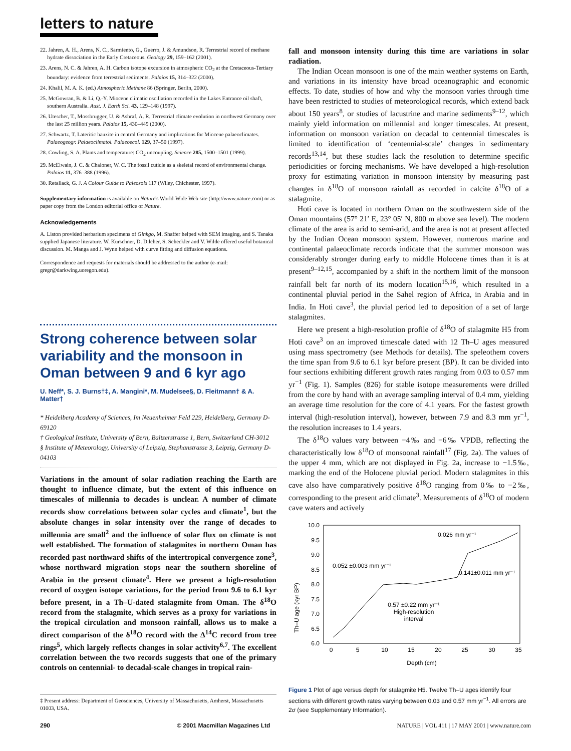letters to nature
22. Jahren, A. H., Arens, N. C., Sarmiento, G., Guerro, J. & Amundson, R. Terrestrial record of methane hydrate dissociation in the Early Cretaceous. Geology 29, 159–162 (2001).
23. Arens, N. C. & Jahren, A. H. Carbon isotope excursion in atmospheric CO<sub>2</sub> at the Cretaceous-Tertiary boundary: evidence from terrestrial sediments. Palaios 15, 314–322 (2000).
24. Khalil, M. A. K. (ed.) Atmospheric Methane 86 (Springer, Berlin, 2000).
25. McGowran, B. & Li, Q.-Y. Miocene climatic oscillation recorded in the Lakes Entrance oil shaft, southern Australia. Aust. J. Earth Sci. 43, 129–148 (1997).
26. Utescher, T., Mossbrugger, U. & Ashraf, A. R. Terrestrial climate evolution in northwest Germany over the last 25 million years. Palaios 15, 430–449 (2000).
27. Schwartz, T. Lateritic bauxite in central Germany and implications for Miocene palaeoclimates. Palaeogeogr. Palaeoclimatol. Palaeoecol. 129, 37–50 (1997).
28. Cowling, S. A. Plants and temperature: CO<sub>2</sub> uncoupling. Science 285, 1500–1501 (1999).
29. McElwain, J. C. & Chaloner, W. C. The fossil cuticle as a skeletal record of environmental change. Palaios 11, 376–388 (1996).
30. Retallack, G. J. A Colour Guide to Paleosols 117 (Wiley, Chichester, 1997).
Supplementary information is available on Nature's World-Wide Web site (http://www.nature.com) or as paper copy from the London editorial office of Nature.
Acknowledgements
A. Liston provided herbarium specimens of Ginkgo, M. Shaffer helped with SEM imaging, and S. Tanaka supplied Japanese literature. W. Kürschner, D. Dilcher, S. Scheckler and V. Wilde offered useful botanical discussion. M. Manga and J. Wynn helped with curve fitting and diffusion equations.
Correspondence and requests for materials should be addressed to the author (e-mail: gregr@darkwing.uoregon.edu).
Strong coherence between solar variability and the monsoon in Oman between 9 and 6 kyr ago
U. Neff*, S. J. Burns†‡, A. Mangini*, M. Mudelsee§, D. Fleitmann† & A. Matter†
* Heidelberg Academy of Sciences, Im Neuenheimer Feld 229, Heidelberg, Germany D-69120
† Geological Institute, University of Bern, Baltzerstrasse 1, Bern, Switzerland CH-3012
§ Institute of Meteorology, University of Leipzig, Stephanstrasse 3, Leipzig, Germany D-04103
Variations in the amount of solar radiation reaching the Earth are thought to influence climate, but the extent of this influence on timescales of millennia to decades is unclear. A number of climate records show correlations between solar cycles and climate<sup>1</sup>, but the absolute changes in solar intensity over the range of decades to millennia are small<sup>2</sup> and the influence of solar flux on climate is not well established. The formation of stalagmites in northern Oman has recorded past northward shifts of the intertropical convergence zone<sup>3</sup>, whose northward migration stops near the southern shoreline of Arabia in the present climate<sup>4</sup>. Here we present a high-resolution record of oxygen isotope variations, for the period from 9.6 to 6.1 kyr before present, in a Th–U-dated stalagmite from Oman. The δ<sup>18</sup>O record from the stalagmite, which serves as a proxy for variations in the tropical circulation and monsoon rainfall, allows us to make a direct comparison of the δ<sup>18</sup>O record with the Δ<sup>14</sup>C record from tree rings<sup>5</sup>, which largely reflects changes in solar activity<sup>6,7</sup>. The excellent correlation between the two records suggests that one of the primary controls on centennial- to decadal-scale changes in tropical rain-
‡ Present address: Department of Geosciences, University of Massachusetts, Amherst, Massachusetts 01003, USA.
fall and monsoon intensity during this time are variations in solar radiation.
The Indian Ocean monsoon is one of the main weather systems on Earth, and variations in its intensity have broad oceanographic and economic effects. To date, studies of how and why the monsoon varies through time have been restricted to studies of meteorological records, which extend back about 150 years<sup>8</sup>, or studies of lacustrine and marine sediments<sup>9–12</sup>, which mainly yield information on millennial and longer timescales. At present, information on monsoon variation on decadal to centennial timescales is limited to identification of ‘centennial-scale’ changes in sedimentary records<sup>13,14</sup>, but these studies lack the resolution to determine specific periodicities or forcing mechanisms. We have developed a high-resolution proxy for estimating variation in monsoon intensity by measuring past changes in δ<sup>18</sup>O of monsoon rainfall as recorded in calcite δ<sup>18</sup>O of a stalagmite.
Hoti cave is located in northern Oman on the southwestern side of the Oman mountains (57° 21′ E, 23° 05′ N, 800 m above sea level). The modern climate of the area is arid to semi-arid, and the area is not at present affected by the Indian Ocean monsoon system. However, numerous marine and continental palaeoclimate records indicate that the summer monsoon was considerably stronger during early to middle Holocene times than it is at present<sup>9–12,15</sup>, accompanied by a shift in the northern limit of the monsoon rainfall belt far north of its modern location<sup>15,16</sup>, which resulted in a continental pluvial period in the Sahel region of Africa, in Arabia and in India. In Hoti cave<sup>3</sup>, the pluvial period led to deposition of a set of large stalagmites.
Here we present a high-resolution profile of δ<sup>18</sup>O of stalagmite H5 from Hoti cave<sup>3</sup> on an improved timescale dated with 12 Th–U ages measured using mass spectrometry (see Methods for details). The speleothem covers the time span from 9.6 to 6.1 kyr before present (BP). It can be divided into four sections exhibiting different growth rates ranging from 0.03 to 0.57 mm yr<sup>−1</sup> (Fig. 1). Samples (826) for stable isotope measurements were drilled from the core by hand with an average sampling interval of 0.4 mm, yielding an average time resolution for the core of 4.1 years. For the fastest growth interval (high-resolution interval), however, between 7.9 and 8.3 mm yr<sup>−1</sup>, the resolution increases to 1.4 years.
The δ<sup>18</sup>O values vary between −4‰ and −6‰ VPDB, reflecting the characteristically low δ<sup>18</sup>O of monsoonal rainfall<sup>17</sup> (Fig. 2a). The values of the upper 4 mm, which are not displayed in Fig. 2a, increase to −1.5‰, marking the end of the Holocene pluvial period. Modern stalagmites in this cave also have comparatively positive δ<sup>18</sup>O ranging from 0‰ to −2‰, corresponding to the present arid climate<sup>3</sup>. Measurements of δ<sup>18</sup>O of modern cave waters and actively
Th–U age (kyr BP)
10.0
9.5
9.0
8.5
8.0
7.5
7.0
6.5
6.0
0
5
10
15
20
25
30
35
Depth (cm)
0.026 mm yr⁻¹
0.052 ±0.003 mm yr⁻¹
0.141±0.011 mm yr⁻¹
0.57 ±0.22 mm yr⁻¹
High-resolution
interval
Figure 1 Plot of age versus depth for stalagmite H5. Twelve Th–U ages identify four sections with different growth rates varying between 0.03 and 0.57 mm yr<sup>−1</sup>. All errors are 2σ (see Supplementary Information).
290 © 2001 Macmillan Magazines Ltd NATURE | VOL 411 | 17 MAY 2001 | www.nature.com